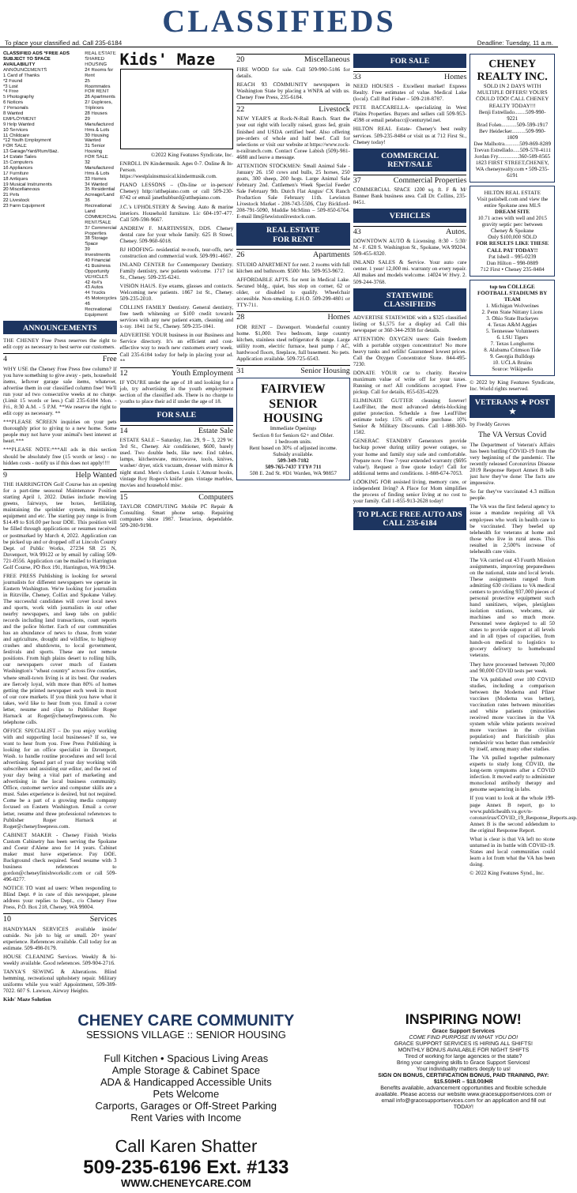CLASSIFIEDS
To place your classified ad. Call 235-6184 Deadline: Tuesday, 11 a.m.
CLASSIFIED ADS *FREE ADS SUBJECT TO SPACE AVAILABILITY
ANNOUNCEMENTS
1 Card of Thanks
*2 Found
*3 Lost
*4 Free
5 Photography
6 Notices
7 Personals
8 Wanted
EMPLOYMENT
9 Help Wanted
10 Services
11 Childcare
*12 Youth Employment
FOR SALE
13 Garage/Yard/Rum/Baz.
14 Estate Sales
15 Computers
16 Appliances
17 Furniture
18 Antiques
19 Musical Instruments
20 Miscellaneous
21 Pets
22 Livestock
23 Farm Equipment
REAL ESTATE
SHARED HOUSING
24 Rooms for Rent
25 Roommates
FOR RENT
26 Apartments
27 Duplexes, Triplexes
28 Houses
29 Manufactured Hms & Lots
30 Housing Wanted
31 Senior Housing
FOR SALE
32 Manufactured Hms & Lots
33 Homes
34 Wanted
35 Residential Acreage/Land
36 Recreational Land
COMMERCIAL RENT/SALE
37 Commercial Properties
38 Storage Space
39 Investments
40 Financial
41 Business Opportunity
VEHICLES
42 4x4's
43 Autos
44 Trucks
45 Motorcycles
46 Recreational Equipment
ANNOUNCEMENTS
THE CHENEY Free Press reserves the right to edit copy as necessary to best serve our customers.
4 Free
WHY USE the Cheney Free Press free column? If you have something to give away - pets, household items, leftover garage sale items, whatever, advertise them in our classified column free! We'll run your ad two consecutive weeks at no charge. (Limit 15 words or less.) Call 235-6184 Mon. - Fri., 8:30 A.M. - 5 P.M. **We reserve the right to edit copy as necessary. **
***PLEASE SCREEN inquiries on your pets thoroughly prior to giving to a new home. Some people may not have your animal's best interest at heart.***
***PLEASE NOTE:***All ads in this section should be absolutely free (15 words or less) - no hidden costs - notify us if this does not apply!!!!
9 Help Wanted
THE HARRINGTON Golf Course has an opening for a part-time seasonal Maintenance Position starting April 1, 2022. Duties include: mowing greens, fairways, tee boxes, fertilizing, maintaining the sprinkler system, maintaining equipment and etc. The starting pay range is from $14.49 to $16.00 per hour DOE. This position will be filled through applications or resumes received or postmarked by March 4, 2022. Application can be picked up and or dropped off at Lincoln County Dept. of Public Works, 27234 SR 25 N, Davenport, WA 99122 or by email by calling 509-721-0556. Application can be mailed to Harrington Golf Course, PO Box 191, Harrington, WA 99134.
FREE PRESS Publishing is looking for several journalists for different newspapers we operate in Eastern Washington. We're looking for journalists in Ritzville, Cheney, Colfax and Spokane Valley. The successful candidates will cover local news and sports, work with journalists in our other nearby newspapers, and keep tabs on public records including land transactions, court reports and the police blotter. Each of our communities has an abundance of news to chase, from water and agriculture, drought and wildfire, to highway crashes and shutdowns, to local government, festivals and sports. These are not remote positions. From high plains desert to rolling hills, our newspapers cover much of Eastern Washington's "wheat country" across five counties, where small-town living is at its best. Our readers are fiercely loyal, with more than 80% of homes getting the printed newspaper each week in most of our core markets. If you think you have what it takes, we'd like to hear from you. Email a cover letter, resume and clips to Publisher Roger Harnack at Roger@cheneyfreepress.com. No telephone calls.
OFFICE SPECIALIST – Do you enjoy working with and supporting local businesses? If so, we want to hear from you. Free Press Publishing is looking for an office specialist in Davenport, Wash. to handle routine procedures and sell local advertising. Spend part of your day working with subscribers and assisting our editor, and the rest of your day being a vital part of marketing and advertising in the local business community. Office, customer service and computer skills are a must. Sales experience is desired, but not required. Come be a part of a growing media company focused on Eastern Washington. Email a cover letter, resume and three professional references to Publisher Roger Harnack at Roger@cheneyfreepress.com.
CABINET MAKER - Cheney Finish Works Custom Cabinetry has been serving the Spokane and Coeur d'Alene area for 14 years. Cabinet maker must have experience. Pay DOE. Background check required. Send resume with 3 business references to gordon@cheneyfinishworksllc.com or call 509-496-8277.
NOTICE TO want ad users: When responding to Blind Dept. # in care of this newspaper, please address your replies to Dept., c/o Cheney Free Press, P.O. Box 218, Cheney, WA 99004.
10 Services
HANDYMAN SERVICES available inside/ outside. No job to big or small. 20+ years' experience. References available. Call today for an estimate. 509-498-0179.
HOUSE CLEANING Services. Weekly & bi-weekly available. Good references. 509-904-2716.
TANYA'S SEWING & Alterations. Blind hemming, recreational upholstery repair. Military uniforms while you wait! Appointment, 509-389-7022. 607 S. Lawson, Airway Heights.
Kids' Maze Solution
Kids' Maze
©2022 King Features Syndicate, Inc.
ENROLL IN Kindermusik. Ages 0-7. Online & In-Person. https://westplainsmusical.kindermusik.com.
PIANO LESSONS – (On-line or in-person/ Cheney) http://atthepiano.com or call 509-230-8742 or email janethubbard@atthepiano.com.
J.C.'s UPHOLSTERY & Sewing. Auto & marine interiors. Household furniture. Lic 604-197-477. Call 509-598-9667.
ANDREW F. MARTINSSEN, DDS. Cheney dental care for your whole family. 625 B Street, Cheney. 509-960-6018.
BJ HOOFING- residential re-roofs, tear-offs, new construction and commercial work. 509-991-4667.
INLAND CENTER for Contemporary Dentistry. Family dentistry, new patients welcome. 1717 1st St., Cheney. 509-235-6241.
VISION HAUS. Eye exams, glasses and contacts. Welcoming new patients. 1867 1st St., Cheney. 509-235-2010.
COLLINS FAMILY Dentistry. General dentistry, free teeth whitening or $100 credit towards services with any new patient exam, cleaning and x-ray. 1841 1st St., Cheney. 509-235-1841.
ADVERTISE YOUR business in our Business and Service directory. It's an efficient and cost-effective way to reach new customers every week. Call 235-6184 today for help in placing your ad. **
12 Youth Employment
IF YOU'RE under the age of 18 and looking for a job, try advertising in the youth employment section of the classified ads. There is no charge to youths to place their ad if under the age of 18.
FOR SALE
14 Estate Sale
ESTATE SALE – Saturday, Jan. 29, 9 – 3, 229 W. 3rd St., Cheney. Air conditioner, $600, barely used. Two double beds, like new. End tables, lamps, kitchenware, microwave, tools, knives, washer/ dryer, stick vacuum, dresser with mirror & night stand. Men's clothes. Louis L'Amour books, vintage Roy Rogers's knife/ gun. vintage marbles, movies and household misc.
15 Computers
TAYLOR COMPUTING Mobile PC Repair & Consulting. Smart phone setup. Repairing computers since 1987. Tenacious, dependable. 509-280-9198.
20 Miscellaneous
FIRE WOOD for sale. Call 509-990-5186 for details.
REACH 93 COMMUNITY newspapers in Washington State by placing a WNPA ad with us. Cheney Free Press, 235-6184.
22 Livestock
NEW YEAR'S at Rock-N-Rail Ranch. Start the year out right with locally raised, grass fed, grain finished and USDA certified beef. Also offering pre-orders of whole and half beef. Call for selections or visit our website at https://www.rock-n-railranch.com. Contact Coree Labish (509)-981-4688 and leave a message.
ATTENTION STOCKMEN: Small Animal Sale - January 26. 150 cows and bulls, 25 horses, 250 goats, 300 sheep, 200 hogs. Large Animal Sale February 2nd. Cattlemen's Week Special Feeder Sale February 9th. Dutch Flat Angus/ CX Ranch Production Sale February 11th. Lewiston Livestock Market - 208-743-5506, Clay Bickford- 208-791-5090, Maddie McMinn – 509-850-6764. E-mail llm@lewistonlivestock.com.
REAL ESTATE
FOR RENT
26 Apartments
STUDIO APARTMENT for rent. 2 rooms with full kitchen and bathroom. $500/ Mo. 509-953-9672.
AFFORDABLE APTS. for rent in Medical Lake. Secured bldg., quiet, bus stop on corner, 62 or older, or disabled to qualify. Wheelchair accessible. Non-smoking. E.H.O. 509-299-4801 or TTY-711.
28 Homes
FOR RENT – Davenport. Wonderful country home. $1,000. Two bedroom, large country kitchen, stainless steel refrigerator & range. Large utility room, electric furnace, heat pump / AC, hardwood floors, fireplace, full basement. No pets. Application available. 509-725-6543.
31 Senior Housing
FAIRVIEW SENIOR HOUSING
Immediate Openings
Section 8 for Seniors 62+ and Older.
1 bedroom units.
Rent based on 30% of adjusted income.
Subsidy available.
509-349-7182
509-765-7437 TTY# 711
508 E. 2nd St. #D1 Warden, WA 98857
FOR SALE
33 Homes
NEED HOUSES - Excellent market! Express Realty. Free estimates of value. Medical Lake (local). Call Bud Fisher – 509-218-8787.
PETE BACCARELLA- specializing in West Plains Properties. Buyers and sellers call 509-953-4598 or email petebacc@centurytel.net.
HILTON REAL Estate- Cheney's best realty services. 509-235-8484 or visit us at 712 First St., Cheney today!
COMMERCIAL
RENT/SALE
37 Commercial Properties
COMMERCIAL SPACE 1200 sq. ft. F & M/ Banner Bank business area. Call Dr. Collins, 235-8451.
VEHICLES
43 Autos.
DOWNTOWN AUTO & Licensing. 8:30 - 5:30/ M - F. 628 S. Washington St., Spokane, WA 99204. 509-455-8320.
INLAND SALES & Service. Your auto care center. 1 year/ 12,000 mi. warranty on every repair. All makes and models welcome. 14024 W Hwy. 2. 509-244-3768.
STATEWIDE
CLASSIFIEDS
ADVERTISE STATEWIDE with a $325 classified listing or $1,575 for a display ad. Call this newspaper or 360-344-2938 for details.
ATTENTION: OXYGEN users: Gain freedom with a portable oxygen concentrator! No more heavy tanks and refills! Guaranteed lowest prices. Call the Oxygen Concentrator Store. 844-495-7230.
DONATE YOUR car to charity. Receive maximum value of write off for your taxes. Running or not! All conditions accepted. Free pickup. Call for details, 855-635-4229.
ELIMINATE GUTTER cleaning forever! LeafFilter, the most advanced debris-blocking gutter protection. Schedule a free LeafFilter estimate today. 15% off entire purchase. 10% Senior & Military Discounts. Call 1-888-360-1582.
GENERAC STANDBY Generators provide backup power during utility power outages, so your home and family stay safe and comfortable. Prepare now. Free 7-year extended warranty ($695 value!). Request a free quote today! Call for additional terms and conditions. 1-888-674-7053.
LOOKING FOR assisted living, memory care, or independent living? A Place for Mom simplifies the process of finding senior living at no cost to your family. Call 1-855-913-2628 today!
TO PLACE FREE AUTO ADS
CALL 235-6184
CHENEY REALTY INC.
SOLD IN 2 DAYS WITH MULTIPLE OFFERS! YOURS COULD TOO! CALL CHENEY REALTY TODAY!!!
Benji Estrellado........509-990-9221
Brad Folen...........509-599-1917
Bev Heidecker..........509-990-1809
Dee Malhotra...........509-869-8289
Trevan Estrellado.....509-570-4111
Jordan Fry...............360-589-8565
1823 FIRST STREET,CHENEY, WA cheneyrealty.com • 509-235-6191
HILTON REAL ESTATE
Visit patisbell.com and view the entire Spokane area MLS
DREAM SITE
10.71 acres with well and 2015 gravity septic perc between Cheney & Spokane
Only $100,000 SOLD
FOR RESULTS LIKE THESE CALL PAT TODAY!!
Pat Isbell – 995-0239
Dan Hilton – 998-0889
712 First • Cheney 235-8484
top ten COLLEGE FOOTBALL STADIUMS BY TEAM
1. Michigan Wolverines
2. Penn State Nittany Lions
3. Ohio State Buckeyes
4. Texas A&M Aggies
5. Tennessee Volunteers
6. LSU Tigers
7. Texas Longhorns
8. Alabama Crimson Tide
9. Georgia Bulldogs
10. UCLA Bruins
Source: Wikipedia
© 2022 by King Features Syndicate, Inc. World rights reserved.
VETERANS ★ POST ★
by Freddy Groves
The VA Versus Covid
The Department of Veteran's Affairs has been battling COVID-19 from the very beginning of the pandemic. The recently released Coronavirus Disease 2019 Response Report Annex B tells just how they've done: The facts are impressive.
So far they've vaccinated 4.3 million people.
The VA was the first federal agency to issue a mandate requiring all VA employees who work in health care to be vaccinated. They beefed up telehealth for veterans at home and those who live in rural areas. This resulted in 2,500% increase of telehealth care visits.
The VA carried out 43 Fourth Mission assignments, improving preparedness on the national, state and local levels. These assignments ranged from admitting 630 civilians to VA medical centers to providing 937,000 pieces of personal protective equipment such hand sanitizers, wipes, plexiglass isolation stations, webcams, air machines and so much more. Personnel were deployed to all 50 states to provide support at all levels and in all types of capacities, from hands-on medical to logistics to grocery delivery to homebound veterans.
They have processed between 70,000 and 90,000 COVID tests per week.
The VA published over 100 COVID studies, including a comparison between the Moderna and Pfizer vaccines (Moderna was better), vaccination rates between minorities and white patients (minorities received more vaccines in the VA system while white patients received more vaccines in the civilian population) and Baricitinib plus remdesivir was better than remdesivir by itself, among many other studies.
The VA pulled together pulmonary experts to study long COVID, the long-term symptoms after a COVID infection. It moved early to administer monoclonal antibody therapy and genome sequencing in labs.
If you want to look at the whole 199-page Annex B report, go to www.publichealth.va.gov/n-coronavirus/COVID_19_Response_Reports.asp. Annex B is the second addendum to the original Response Report.
What is clear is that VA left no stone unturned in its battle with COVID-19. States and local communities could learn a lot from what the VA has been doing.
© 2022 King Features Synd., Inc.
CHENEY CARE COMMUNITY
SESSIONS VILLAGE :: SENIOR HOUSING
Full Kitchen • Spacious Living Areas
Ample Storage & Cabinet Space
ADA & Handicapped Accessible Units
Pets Welcome
Carports, Garages or Off-Street Parking
Rent Varies with Income
Call Karen Shatter
509-235-6196 Ext. #133
WWW.CHENEYCARE.COM
INSPIRING NOW!
Grace Support Services
COME FIND PURPOSE IN WHAT YOU DO!
GRACE SUPPORT SERVICES IS HIRING ALL SHIFTS!
MONTHLY BONUS AVAILABLE FOR NIGHT SHIFTS
Tired of working for large agencies or the state?
Bring your caregiving skills to Grace Support Services!
Your individuality matters deeply to us!
SIGN ON BONUS, CERTIFICATION BONUS, PAID TRAINING, PAY: $15.50/HR – $18.00/HR
Benefits available, advancement opportunities and flexible schedule available. Please access our website www.gracesupportservices.com or email info@gracesupportservices.com for an application and fill out TODAY!